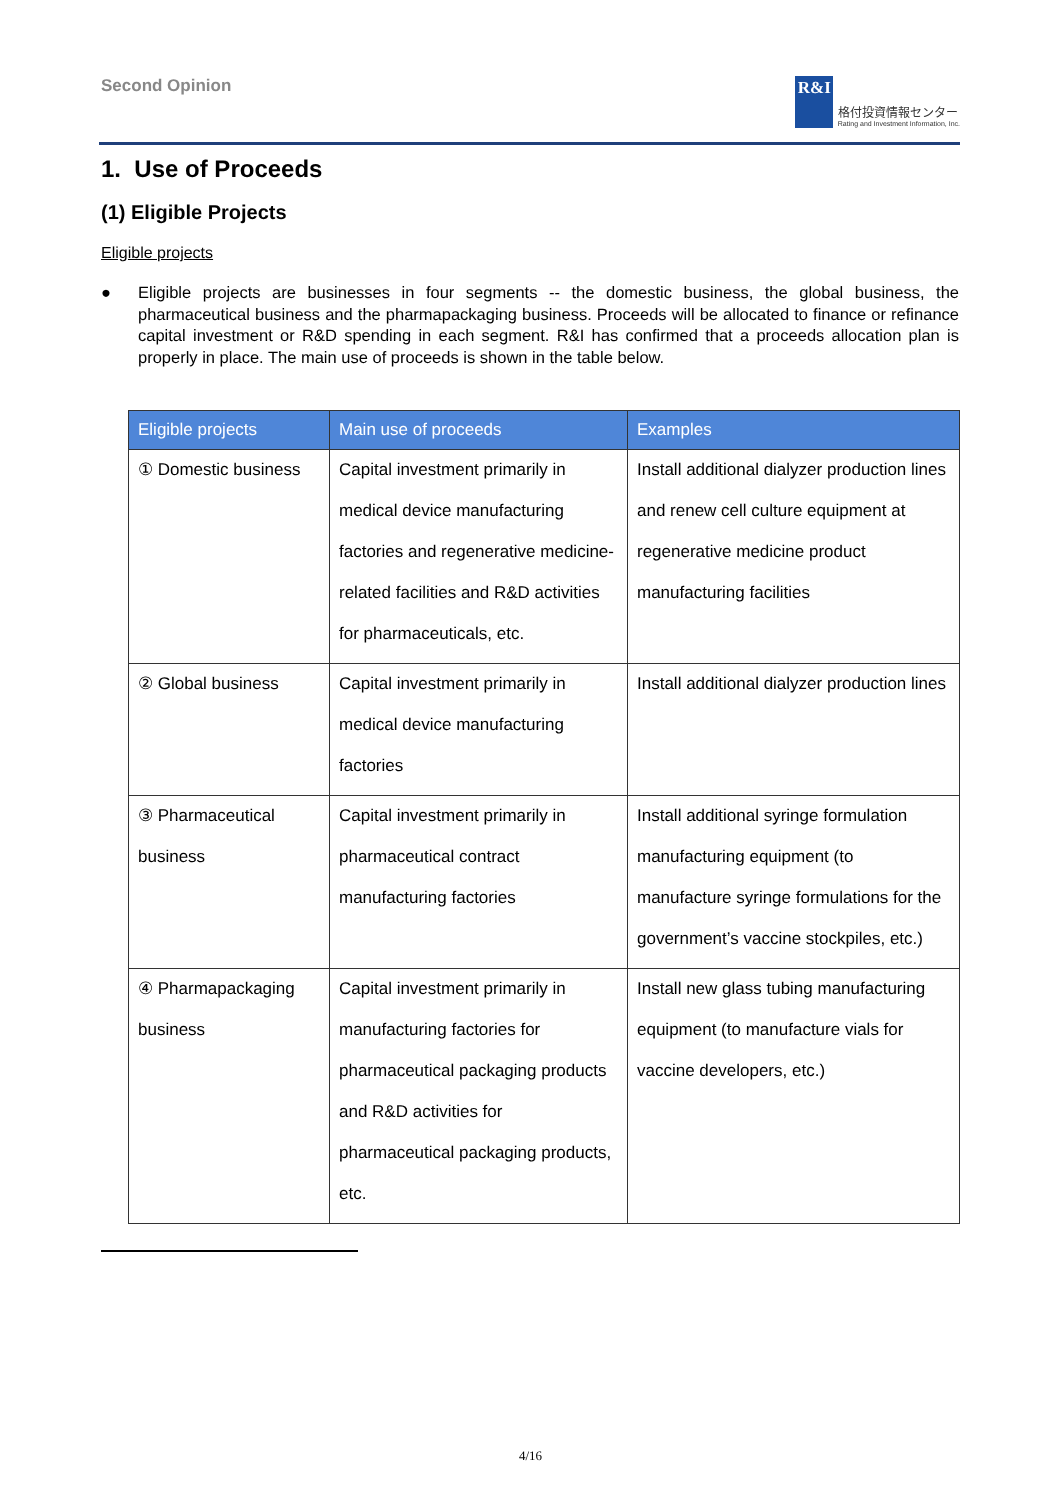Second Opinion
R&I
格付投資情報センター
Rating and Investment Information, Inc.
1. Use of Proceeds
(1) Eligible Projects
Eligible projects
● Eligible projects are businesses in four segments -- the domestic business, the global business, the pharmaceutical business and the pharmapackaging business. Proceeds will be allocated to finance or refinance capital investment or R&D spending in each segment. R&I has confirmed that a proceeds allocation plan is properly in place. The main use of proceeds is shown in the table below.
| Eligible projects | Main use of proceeds | Examples |
| --- | --- | --- |
| ① Domestic business | Capital investment primarily in medical device manufacturing factories and regenerative medicine-related facilities and R&D activities for pharmaceuticals, etc. | Install additional dialyzer production lines and renew cell culture equipment at regenerative medicine product manufacturing facilities |
| ② Global business | Capital investment primarily in medical device manufacturing factories | Install additional dialyzer production lines |
| ③ Pharmaceutical business | Capital investment primarily in pharmaceutical contract manufacturing factories | Install additional syringe formulation manufacturing equipment (to manufacture syringe formulations for the government’s vaccine stockpiles, etc.) |
| ④ Pharmapackaging business | Capital investment primarily in manufacturing factories for pharmaceutical packaging products and R&D activities for pharmaceutical packaging products, etc. | Install new glass tubing manufacturing equipment (to manufacture vials for vaccine developers, etc.) |
4/16